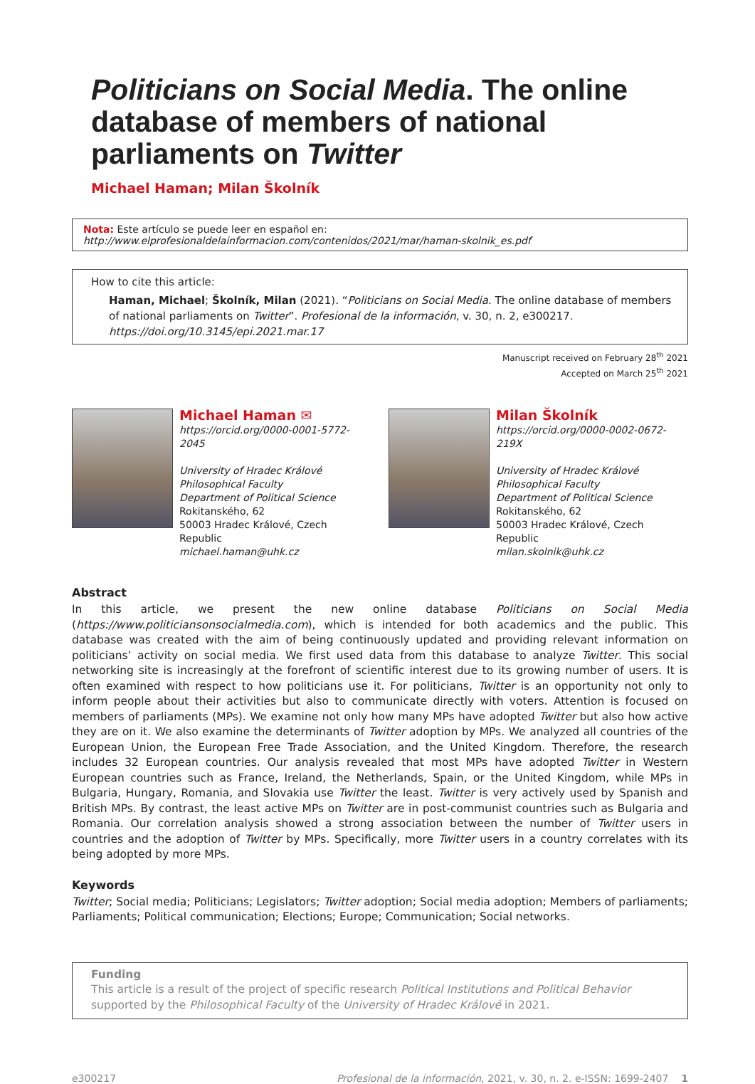Politicians on Social Media. The online database of members of national parliaments on Twitter
Michael Haman; Milan Školník
Nota: Este artículo se puede leer en español en:
http://www.elprofesionaldelainformacion.com/contenidos/2021/mar/haman-skolnik_es.pdf
How to cite this article:
Haman, Michael; Školník, Milan (2021). “Politicians on Social Media. The online database of members of national parliaments on Twitter”. Profesional de la información, v. 30, n. 2, e300217.
https://doi.org/10.3145/epi.2021.mar.17
Manuscript received on February 28<sup>th</sup> 2021
Accepted on March 25<sup>th</sup> 2021
Michael Haman ✉
https://orcid.org/0000-0001-5772-2045
University of Hradec Králové
Philosophical Faculty
Department of Political Science
Rokitanského, 62
50003 Hradec Králové, Czech Republic
michael.haman@uhk.cz
Milan Školník
https://orcid.org/0000-0002-0672-219X
University of Hradec Králové
Philosophical Faculty
Department of Political Science
Rokitanského, 62
50003 Hradec Králové, Czech Republic
milan.skolnik@uhk.cz
Abstract
In this article, we present the new online database Politicians on Social Media (https://www.politiciansonsocialmedia.com), which is intended for both academics and the public. This database was created with the aim of being continuously updated and providing relevant information on politicians’ activity on social media. We first used data from this database to analyze Twitter. This social networking site is increasingly at the forefront of scientific interest due to its growing number of users. It is often examined with respect to how politicians use it. For politicians, Twitter is an opportunity not only to inform people about their activities but also to communicate directly with voters. Attention is focused on members of parliaments (MPs). We examine not only how many MPs have adopted Twitter but also how active they are on it. We also examine the determinants of Twitter adoption by MPs. We analyzed all countries of the European Union, the European Free Trade Association, and the United Kingdom. Therefore, the research includes 32 European countries. Our analysis revealed that most MPs have adopted Twitter in Western European countries such as France, Ireland, the Netherlands, Spain, or the United Kingdom, while MPs in Bulgaria, Hungary, Romania, and Slovakia use Twitter the least. Twitter is very actively used by Spanish and British MPs. By contrast, the least active MPs on Twitter are in post-communist countries such as Bulgaria and Romania. Our correlation analysis showed a strong association between the number of Twitter users in countries and the adoption of Twitter by MPs. Specifically, more Twitter users in a country correlates with its being adopted by more MPs.
Keywords
Twitter; Social media; Politicians; Legislators; Twitter adoption; Social media adoption; Members of parliaments; Parliaments; Political communication; Elections; Europe; Communication; Social networks.
Funding
This article is a result of the project of specific research Political Institutions and Political Behavior supported by the Philosophical Faculty of the University of Hradec Králové in 2021.
e300217 Profesional de la información, 2021, v. 30, n. 2. e-ISSN: 1699-2407 1